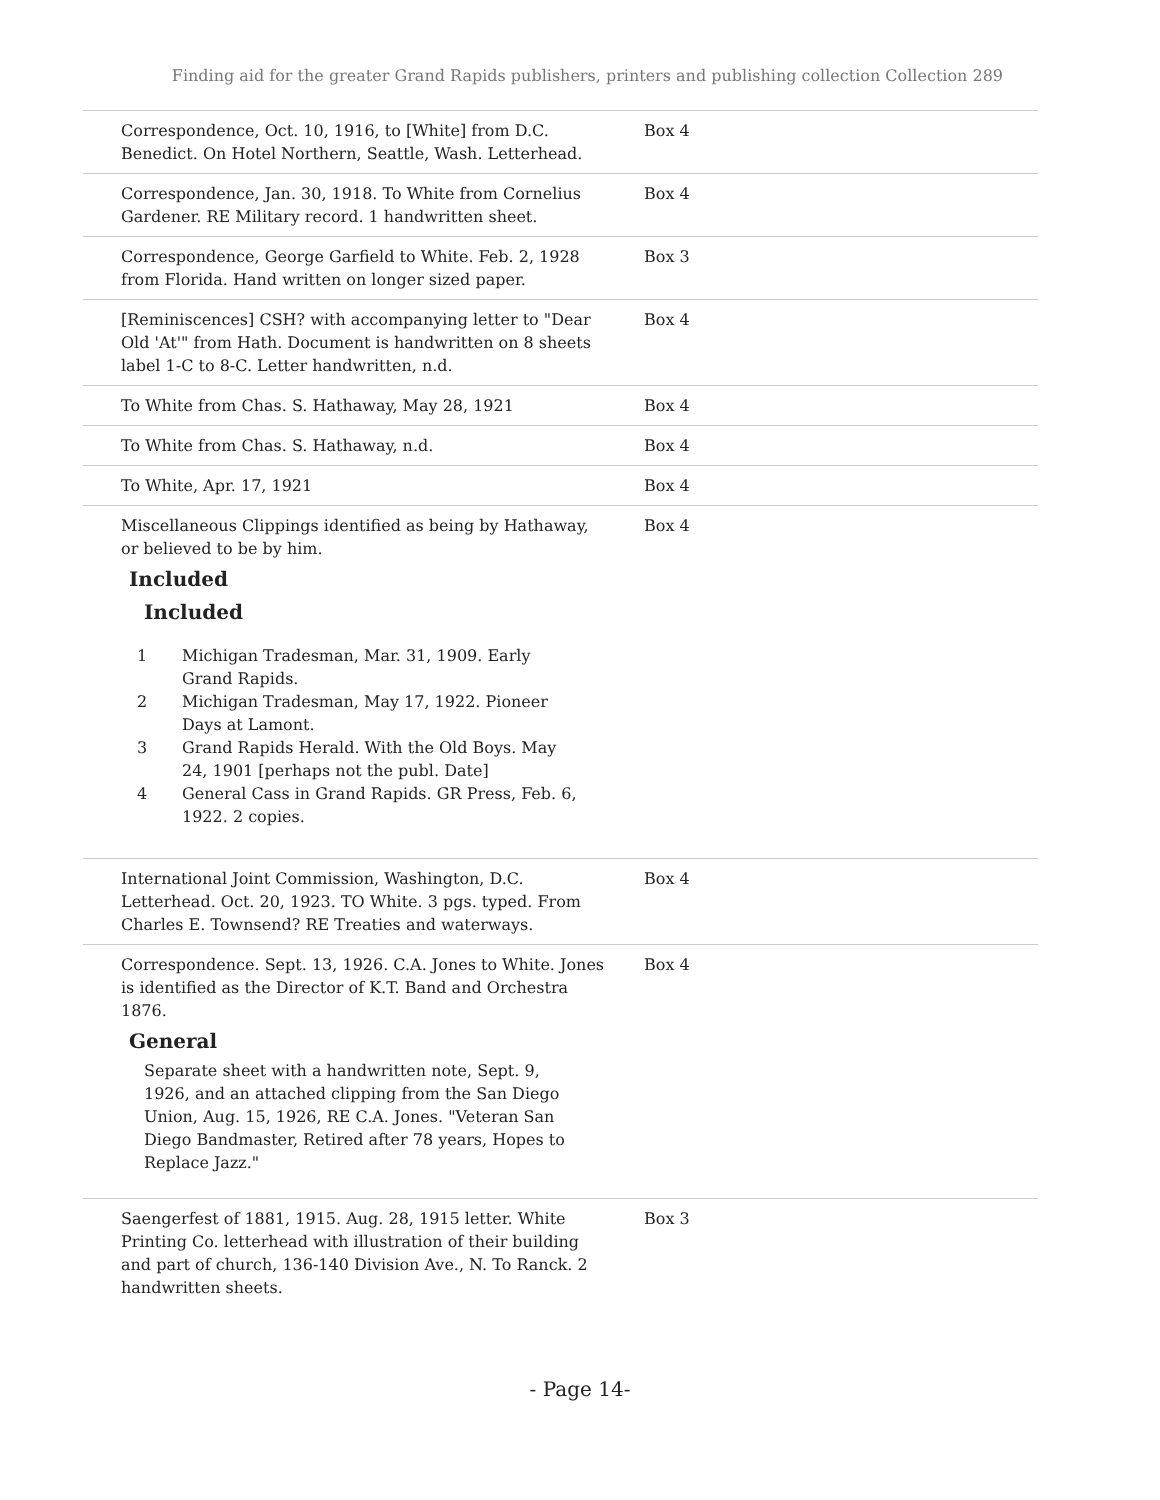Finding aid for the greater Grand Rapids publishers, printers and publishing collection Collection 289
Correspondence, Oct. 10, 1916, to [White] from D.C. Benedict. On Hotel Northern, Seattle, Wash. Letterhead.
Box 4
Correspondence, Jan. 30, 1918. To White from Cornelius Gardener. RE Military record. 1 handwritten sheet.
Box 4
Correspondence, George Garfield to White. Feb. 2, 1928 from Florida. Hand written on longer sized paper.
Box 3
[Reminiscences] CSH? with accompanying letter to "Dear Old 'At'" from Hath. Document is handwritten on 8 sheets label 1-C to 8-C. Letter handwritten, n.d.
Box 4
To White from Chas. S. Hathaway, May 28, 1921 Box 4
To White from Chas. S. Hathaway, n.d. Box 4
To White, Apr. 17, 1921 Box 4
Miscellaneous Clippings identified as being by Hathaway, or believed to be by him.
Included
Included
| 1 | Michigan Tradesman, Mar. 31, 1909. Early Grand Rapids. |
| 2 | Michigan Tradesman, May 17, 1922. Pioneer Days at Lamont. |
| 3 | Grand Rapids Herald. With the Old Boys. May 24, 1901 [perhaps not the publ. Date] |
| 4 | General Cass in Grand Rapids. GR Press, Feb. 6, 1922. 2 copies. |
Box 4
International Joint Commission, Washington, D.C. Letterhead. Oct. 20, 1923. TO White. 3 pgs. typed. From Charles E. Townsend? RE Treaties and waterways.
Box 4
Correspondence. Sept. 13, 1926. C.A. Jones to White. Jones is identified as the Director of K.T. Band and Orchestra 1876.
General
Separate sheet with a handwritten note, Sept. 9, 1926, and an attached clipping from the San Diego Union, Aug. 15, 1926, RE C.A. Jones. "Veteran San Diego Bandmaster, Retired after 78 years, Hopes to Replace Jazz."
Box 4
Saengerfest of 1881, 1915. Aug. 28, 1915 letter. White Printing Co. letterhead with illustration of their building and part of church, 136-140 Division Ave., N. To Ranck. 2 handwritten sheets.
Box 3
- Page 14-